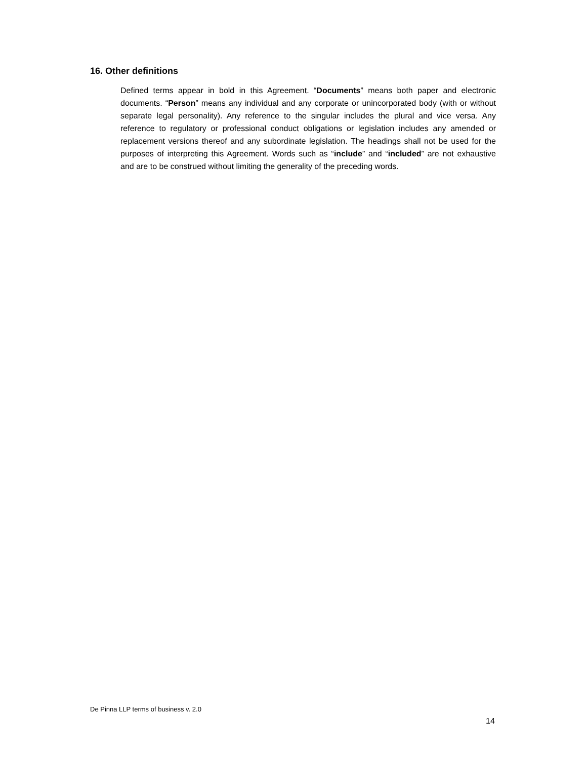16. Other definitions
Defined terms appear in bold in this Agreement. “Documents” means both paper and electronic documents. “Person” means any individual and any corporate or unincorporated body (with or without separate legal personality). Any reference to the singular includes the plural and vice versa. Any reference to regulatory or professional conduct obligations or legislation includes any amended or replacement versions thereof and any subordinate legislation. The headings shall not be used for the purposes of interpreting this Agreement. Words such as “include” and “included” are not exhaustive and are to be construed without limiting the generality of the preceding words.
De Pinna LLP terms of business v. 2.0
14